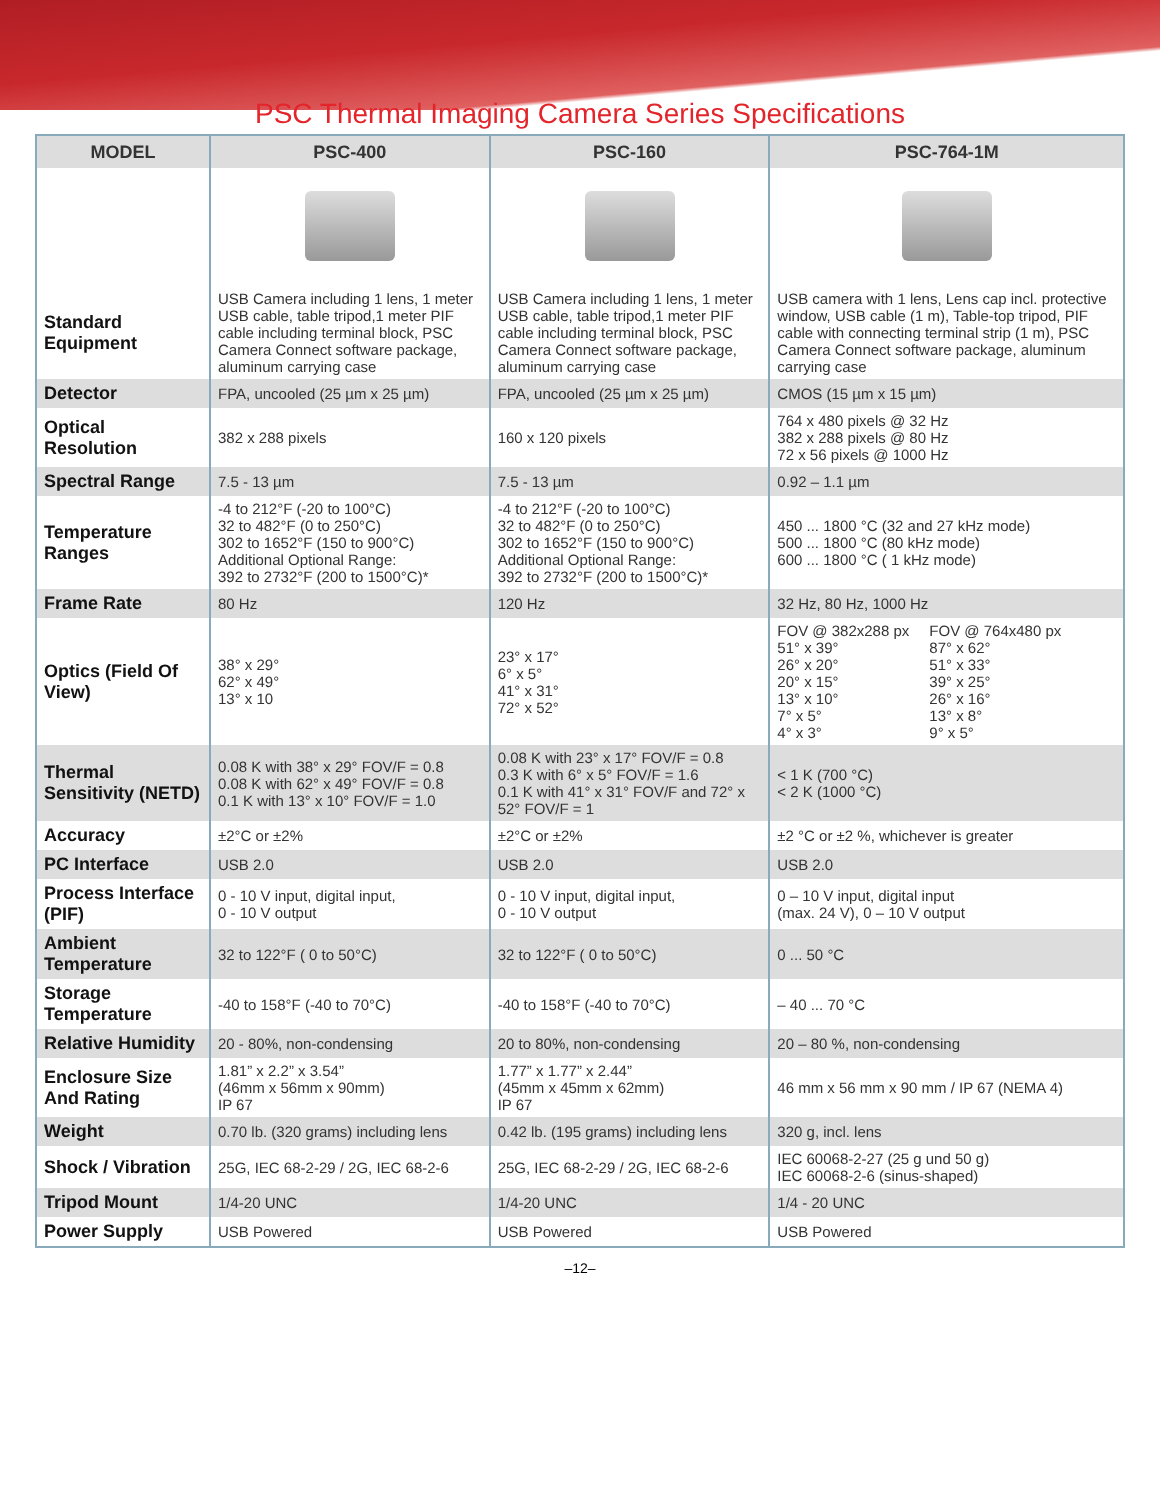PSC Thermal Imaging Camera Series Specifications
| MODEL | PSC-400 | PSC-160 | PSC-764-1M |
| --- | --- | --- | --- |
| Standard Equipment | USB Camera including 1 lens, 1 meter USB cable, table tripod,1 meter PIF cable including terminal block, PSC Camera Connect software package, aluminum carrying case | USB Camera including 1 lens, 1 meter USB cable, table tripod,1 meter PIF cable including terminal block, PSC Camera Connect software package, aluminum carrying case | USB camera with 1 lens, Lens cap incl. protective window, USB cable (1 m), Table-top tripod, PIF cable with connecting terminal strip (1 m), PSC Camera Connect software package, aluminum carrying case |
| Detector | FPA, uncooled (25 µm x 25 µm) | FPA, uncooled (25 µm x 25 µm) | CMOS (15 µm x 15 µm) |
| Optical Resolution | 382 x 288 pixels | 160 x 120 pixels | 764 x 480 pixels @ 32 Hz 382 x 288 pixels @ 80 Hz 72 x 56 pixels @ 1000 Hz |
| Spectral Range | 7.5 - 13 µm | 7.5 - 13 µm | 0.92 – 1.1 µm |
| Temperature Ranges | -4 to 212°F (-20 to 100°C) 32 to 482°F (0 to 250°C) 302 to 1652°F (150 to 900°C) Additional Optional Range: 392 to 2732°F (200 to 1500°C)* | -4 to 212°F (-20 to 100°C) 32 to 482°F (0 to 250°C) 302 to 1652°F (150 to 900°C) Additional Optional Range: 392 to 2732°F (200 to 1500°C)* | 450 ... 1800 °C (32 and 27 kHz mode) 500 ... 1800 °C (80 kHz mode) 600 ... 1800 °C ( 1 kHz mode) |
| Frame Rate | 80 Hz | 120 Hz | 32 Hz, 80 Hz, 1000 Hz |
| Optics (Field Of View) | 38° x 29° 62° x 49° 13° x 10 | 23° x 17° 6° x 5° 41° x 31° 72° x 52° | FOV @ 382x288 px 51° x 39° 26° x 20° 20° x 15° 13° x 10° 7° x 5° 4° x 3° FOV @ 764x480 px 87° x 62° 51° x 33° 39° x 25° 26° x 16° 13° x 8° 9° x 5° |
| Thermal Sensitivity (NETD) | 0.08 K with 38° x 29° FOV/F = 0.8 0.08 K with 62° x 49° FOV/F = 0.8 0.1 K with 13° x 10° FOV/F = 1.0 | 0.08 K with 23° x 17° FOV/F = 0.8 0.3 K with 6° x 5° FOV/F = 1.6 0.1 K with 41° x 31° FOV/F and 72° x 52° FOV/F = 1 | < 1 K (700 °C) < 2 K (1000 °C) |
| Accuracy | ±2°C or ±2% | ±2°C or ±2% | ±2 °C or ±2 %, whichever is greater |
| PC Interface | USB 2.0 | USB 2.0 | USB 2.0 |
| Process Interface (PIF) | 0 - 10 V input, digital input, 0 - 10 V output | 0 - 10 V input, digital input, 0 - 10 V output | 0 – 10 V input, digital input (max. 24 V), 0 – 10 V output |
| Ambient Temperature | 32 to 122°F ( 0 to 50°C) | 32 to 122°F ( 0 to 50°C) | 0 ... 50 °C |
| Storage Temperature | -40 to 158°F (-40 to 70°C) | -40 to 158°F (-40 to 70°C) | – 40 ... 70 °C |
| Relative Humidity | 20 - 80%, non-condensing | 20 to 80%, non-condensing | 20 – 80 %, non-condensing |
| Enclosure Size And Rating | 1.81” x 2.2” x 3.54” (46mm x 56mm x 90mm) IP 67 | 1.77” x 1.77” x 2.44” (45mm x 45mm x 62mm) IP 67 | 46 mm x 56 mm x 90 mm / IP 67 (NEMA 4) |
| Weight | 0.70 lb. (320 grams) including lens | 0.42 lb. (195 grams) including lens | 320 g, incl. lens |
| Shock / Vibration | 25G, IEC 68-2-29 / 2G, IEC 68-2-6 | 25G, IEC 68-2-29 / 2G, IEC 68-2-6 | IEC 60068-2-27 (25 g und 50 g) IEC 60068-2-6 (sinus-shaped) |
| Tripod Mount | 1/4-20 UNC | 1/4-20 UNC | 1/4 - 20 UNC |
| Power Supply | USB Powered | USB Powered | USB Powered |
–12–